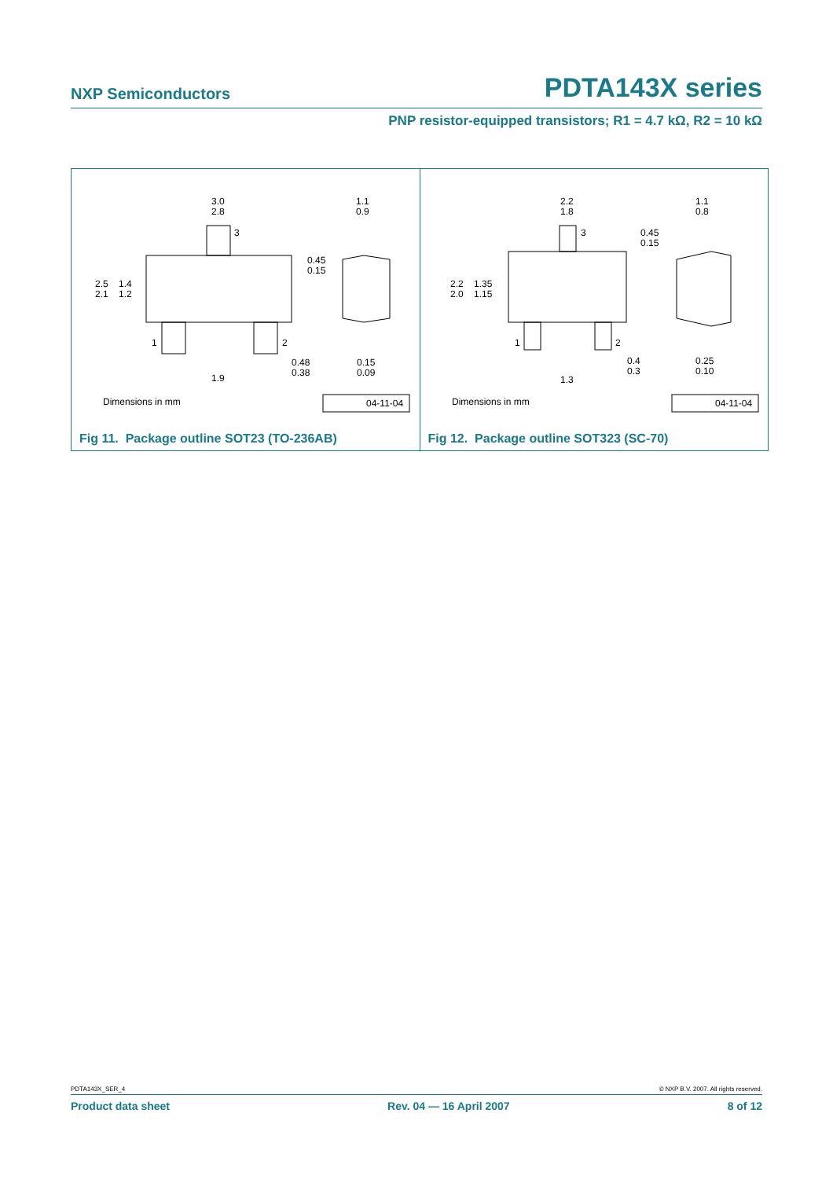NXP Semiconductors PDTA143X series
PNP resistor-equipped transistors; R1 = 4.7 kΩ, R2 = 10 kΩ
3.0
2.8
1.1
0.9
2.5
2.1
1.4
1.2
0.45
0.15
0.48
0.38
0.15
0.09
1.9
3
1
2
Dimensions in mm
04-11-04
Fig 11. Package outline SOT23 (TO-236AB)
2.2
1.8
1.1
0.8
2.2
2.0
1.35
1.15
0.45
0.15
0.4
0.3
0.25
0.10
1.3
3
1
2
Dimensions in mm
04-11-04
Fig 12. Package outline SOT323 (SC-70)
PDTA143X_SER_4 © NXP B.V. 2007. All rights reserved.
Product data sheet Rev. 04 — 16 April 2007 8 of 12